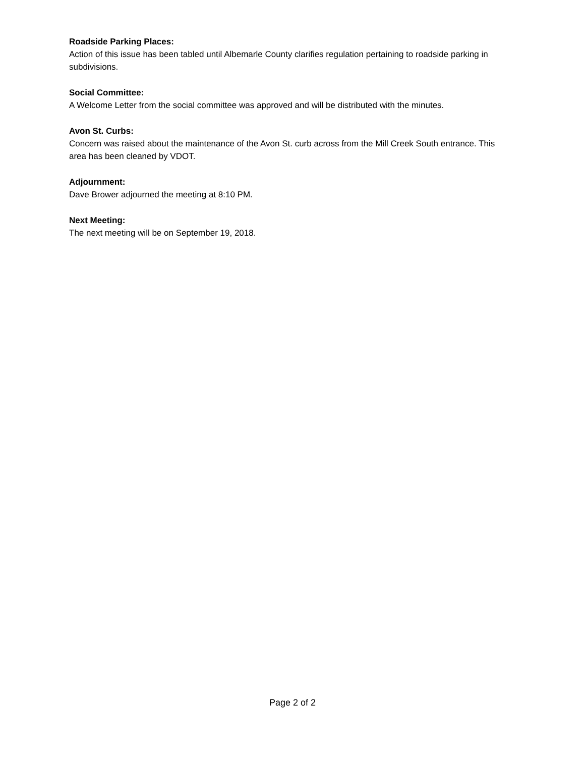Roadside Parking Places:
Action of this issue has been tabled until Albemarle County clarifies regulation pertaining to roadside parking in subdivisions.
Social Committee:
A Welcome Letter from the social committee was approved and will be distributed with the minutes.
Avon St. Curbs:
Concern was raised about the maintenance of the Avon St. curb across from the Mill Creek South entrance. This area has been cleaned by VDOT.
Adjournment:
Dave Brower adjourned the meeting at 8:10 PM.
Next Meeting:
The next meeting will be on September 19, 2018.
Page 2 of 2